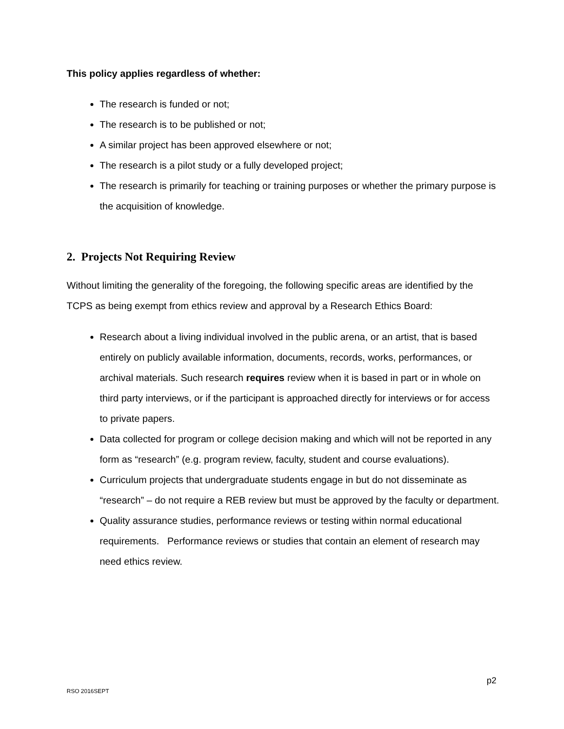This policy applies regardless of whether:
The research is funded or not;
The research is to be published or not;
A similar project has been approved elsewhere or not;
The research is a pilot study or a fully developed project;
The research is primarily for teaching or training purposes or whether the primary purpose is the acquisition of knowledge.
2. Projects Not Requiring Review
Without limiting the generality of the foregoing, the following specific areas are identified by the TCPS as being exempt from ethics review and approval by a Research Ethics Board:
Research about a living individual involved in the public arena, or an artist, that is based entirely on publicly available information, documents, records, works, performances, or archival materials. Such research requires review when it is based in part or in whole on third party interviews, or if the participant is approached directly for interviews or for access to private papers.
Data collected for program or college decision making and which will not be reported in any form as “research” (e.g. program review, faculty, student and course evaluations).
Curriculum projects that undergraduate students engage in but do not disseminate as “research” – do not require a REB review but must be approved by the faculty or department.
Quality assurance studies, performance reviews or testing within normal educational requirements. Performance reviews or studies that contain an element of research may need ethics review.
p2
RSO 2016SEPT